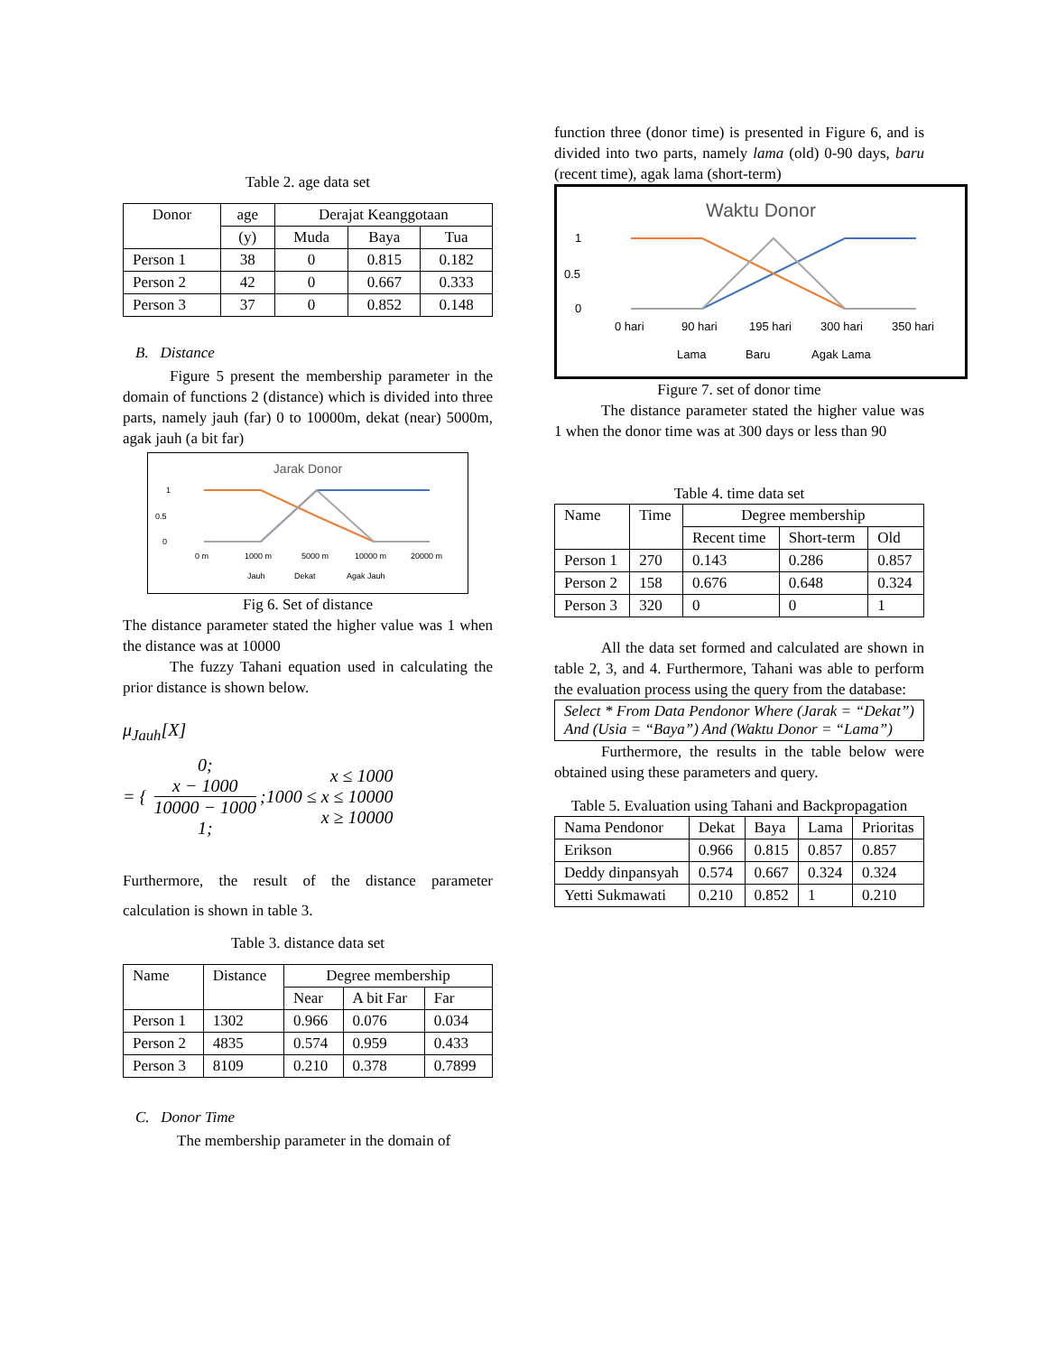Table 2. age data set
| Donor | age | Derajat Keanggotaan | | |
| --- | --- | --- | --- | --- |
| | (y) | Muda | Baya | Tua |
| Person 1 | 38 | 0 | 0.815 | 0.182 |
| Person 2 | 42 | 0 | 0.667 | 0.333 |
| Person 3 | 37 | 0 | 0.852 | 0.148 |
B. Distance
Figure 5 present the membership parameter in the domain of functions 2 (distance) which is divided into three parts, namely jauh (far) 0 to 10000m, dekat (near) 5000m, agak jauh (a bit far)
Jarak Donor
1
0.5
0
0 m
1000 m
5000 m
10000 m
20000 m
Jauh
Dekat
Agak Jauh
Fig 6. Set of distance
The distance parameter stated the higher value was 1 when the distance was at 10000
The fuzzy Tahani equation used in calculating the prior distance is shown below.
μ<sub>Jauh</sub>[X]
= {
0;
x − 1000
10000 − 1000
1;
x ≤ 1000
;1000 ≤ x ≤ 10000
x ≥ 10000
Furthermore, the result of the distance parameter calculation is shown in table 3.
Table 3. distance data set
| Name | Distance | Degree membership | | |
| --- | --- | --- | --- | --- |
| | | Near | A bit Far | Far |
| Person 1 | 1302 | 0.966 | 0.076 | 0.034 |
| Person 2 | 4835 | 0.574 | 0.959 | 0.433 |
| Person 3 | 8109 | 0.210 | 0.378 | 0.7899 |
C. Donor Time
The membership parameter in the domain of
function three (donor time) is presented in Figure 6, and is divided into two parts, namely lama (old) 0-90 days, baru (recent time), agak lama (short-term)
Waktu Donor
1
0.5
0
0 hari
90 hari
195 hari
300 hari
350 hari
Lama
Baru
Agak Lama
Figure 7. set of donor time
The distance parameter stated the higher value was 1 when the donor time was at 300 days or less than 90
Table 4. time data set
| Name | Time | Degree membership | | |
| --- | --- | --- | --- | --- |
| | | Recent time | Short-term | Old |
| Person 1 | 270 | 0.143 | 0.286 | 0.857 |
| Person 2 | 158 | 0.676 | 0.648 | 0.324 |
| Person 3 | 320 | 0 | 0 | 1 |
All the data set formed and calculated are shown in table 2, 3, and 4. Furthermore, Tahani was able to perform the evaluation process using the query from the database:
Select * From Data Pendonor Where (Jarak = “Dekat”) And (Usia = “Baya”) And (Waktu Donor = “Lama”)
Furthermore, the results in the table below were obtained using these parameters and query.
Table 5. Evaluation using Tahani and Backpropagation
| Nama Pendonor | Dekat | Baya | Lama | Prioritas |
| --- | --- | --- | --- | --- |
| Erikson | 0.966 | 0.815 | 0.857 | 0.857 |
| Deddy dinpansyah | 0.574 | 0.667 | 0.324 | 0.324 |
| Yetti Sukmawati | 0.210 | 0.852 | 1 | 0.210 |